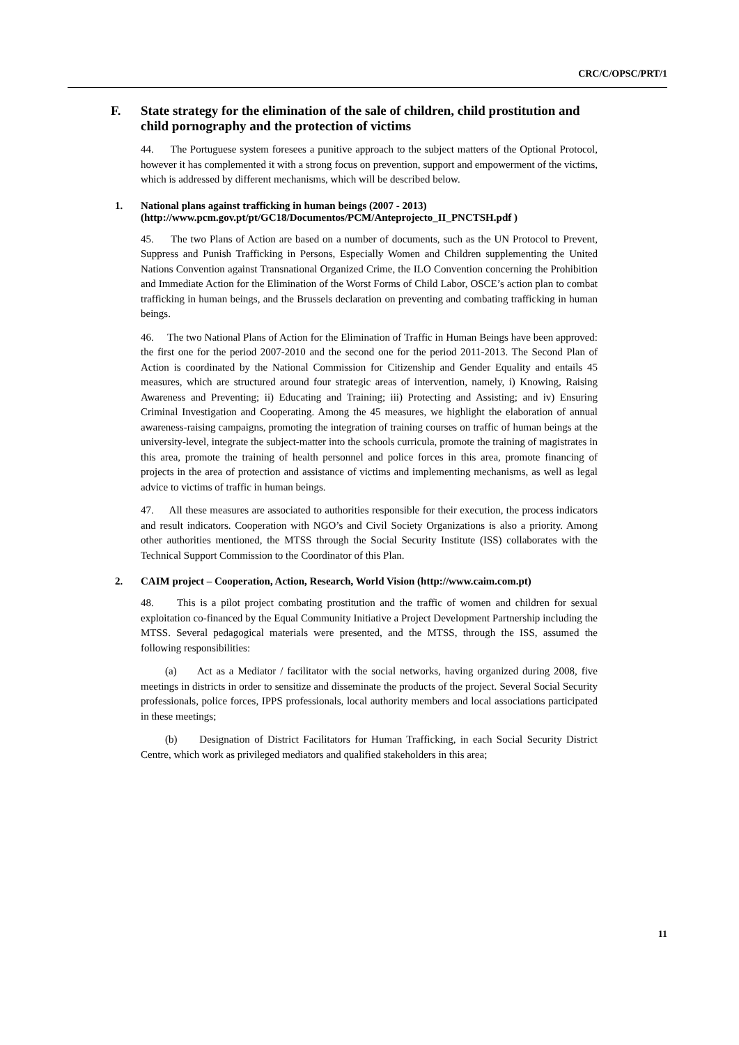CRC/C/OPSC/PRT/1
F. State strategy for the elimination of the sale of children, child prostitution and child pornography and the protection of victims
44. The Portuguese system foresees a punitive approach to the subject matters of the Optional Protocol, however it has complemented it with a strong focus on prevention, support and empowerment of the victims, which is addressed by different mechanisms, which will be described below.
1. National plans against trafficking in human beings (2007 - 2013) (http://www.pcm.gov.pt/pt/GC18/Documentos/PCM/Anteprojecto_II_PNCTSH.pdf )
45. The two Plans of Action are based on a number of documents, such as the UN Protocol to Prevent, Suppress and Punish Trafficking in Persons, Especially Women and Children supplementing the United Nations Convention against Transnational Organized Crime, the ILO Convention concerning the Prohibition and Immediate Action for the Elimination of the Worst Forms of Child Labor, OSCE’s action plan to combat trafficking in human beings, and the Brussels declaration on preventing and combating trafficking in human beings.
46. The two National Plans of Action for the Elimination of Traffic in Human Beings have been approved: the first one for the period 2007-2010 and the second one for the period 2011-2013. The Second Plan of Action is coordinated by the National Commission for Citizenship and Gender Equality and entails 45 measures, which are structured around four strategic areas of intervention, namely, i) Knowing, Raising Awareness and Preventing; ii) Educating and Training; iii) Protecting and Assisting; and iv) Ensuring Criminal Investigation and Cooperating. Among the 45 measures, we highlight the elaboration of annual awareness-raising campaigns, promoting the integration of training courses on traffic of human beings at the university-level, integrate the subject-matter into the schools curricula, promote the training of magistrates in this area, promote the training of health personnel and police forces in this area, promote financing of projects in the area of protection and assistance of victims and implementing mechanisms, as well as legal advice to victims of traffic in human beings.
47. All these measures are associated to authorities responsible for their execution, the process indicators and result indicators. Cooperation with NGO’s and Civil Society Organizations is also a priority. Among other authorities mentioned, the MTSS through the Social Security Institute (ISS) collaborates with the Technical Support Commission to the Coordinator of this Plan.
2. CAIM project – Cooperation, Action, Research, World Vision (http://www.caim.com.pt)
48. This is a pilot project combating prostitution and the traffic of women and children for sexual exploitation co-financed by the Equal Community Initiative a Project Development Partnership including the MTSS. Several pedagogical materials were presented, and the MTSS, through the ISS, assumed the following responsibilities:
(a) Act as a Mediator / facilitator with the social networks, having organized during 2008, five meetings in districts in order to sensitize and disseminate the products of the project. Several Social Security professionals, police forces, IPPS professionals, local authority members and local associations participated in these meetings;
(b) Designation of District Facilitators for Human Trafficking, in each Social Security District Centre, which work as privileged mediators and qualified stakeholders in this area;
11